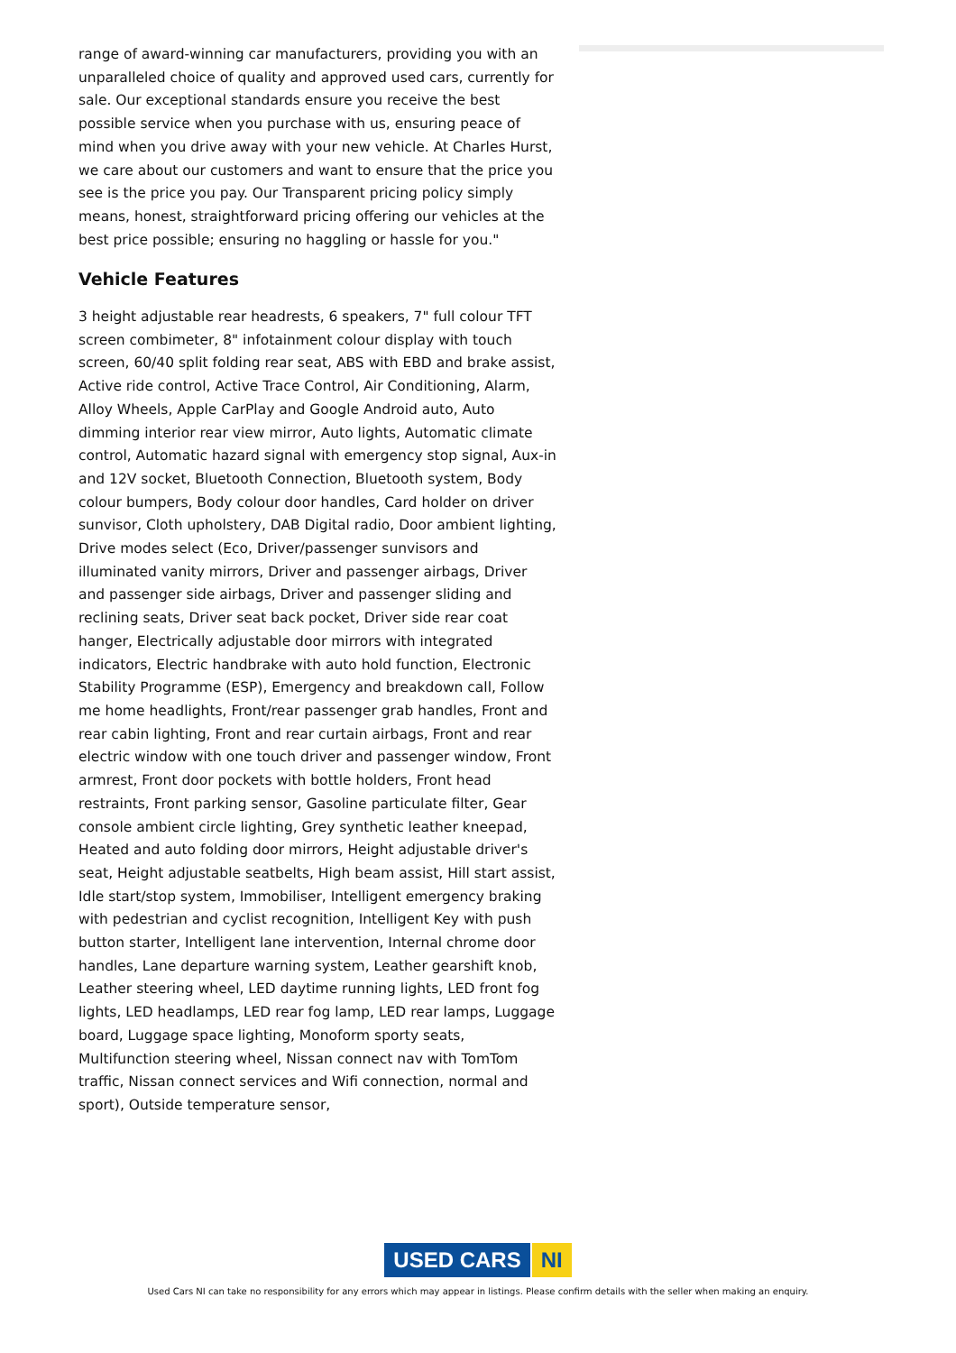range of award-winning car manufacturers, providing you with an unparalleled choice of quality and approved used cars, currently for sale. Our exceptional standards ensure you receive the best possible service when you purchase with us, ensuring peace of mind when you drive away with your new vehicle. At Charles Hurst, we care about our customers and want to ensure that the price you see is the price you pay. Our Transparent pricing policy simply means, honest, straightforward pricing offering our vehicles at the best price possible; ensuring no haggling or hassle for you."
Vehicle Features
3 height adjustable rear headrests, 6 speakers, 7" full colour TFT screen combimeter, 8" infotainment colour display with touch screen, 60/40 split folding rear seat, ABS with EBD and brake assist, Active ride control, Active Trace Control, Air Conditioning, Alarm, Alloy Wheels, Apple CarPlay and Google Android auto, Auto dimming interior rear view mirror, Auto lights, Automatic climate control, Automatic hazard signal with emergency stop signal, Aux-in and 12V socket, Bluetooth Connection, Bluetooth system, Body colour bumpers, Body colour door handles, Card holder on driver sunvisor, Cloth upholstery, DAB Digital radio, Door ambient lighting, Drive modes select (Eco, Driver/passenger sunvisors and illuminated vanity mirrors, Driver and passenger airbags, Driver and passenger side airbags, Driver and passenger sliding and reclining seats, Driver seat back pocket, Driver side rear coat hanger, Electrically adjustable door mirrors with integrated indicators, Electric handbrake with auto hold function, Electronic Stability Programme (ESP), Emergency and breakdown call, Follow me home headlights, Front/rear passenger grab handles, Front and rear cabin lighting, Front and rear curtain airbags, Front and rear electric window with one touch driver and passenger window, Front armrest, Front door pockets with bottle holders, Front head restraints, Front parking sensor, Gasoline particulate filter, Gear console ambient circle lighting, Grey synthetic leather kneepad, Heated and auto folding door mirrors, Height adjustable driver's seat, Height adjustable seatbelts, High beam assist, Hill start assist, Idle start/stop system, Immobiliser, Intelligent emergency braking with pedestrian and cyclist recognition, Intelligent Key with push button starter, Intelligent lane intervention, Internal chrome door handles, Lane departure warning system, Leather gearshift knob, Leather steering wheel, LED daytime running lights, LED front fog lights, LED headlamps, LED rear fog lamp, LED rear lamps, Luggage board, Luggage space lighting, Monoform sporty seats, Multifunction steering wheel, Nissan connect nav with TomTom traffic, Nissan connect services and Wifi connection, normal and sport), Outside temperature sensor,
USED CARS NI
Used Cars NI can take no responsibility for any errors which may appear in listings. Please confirm details with the seller when making an enquiry.